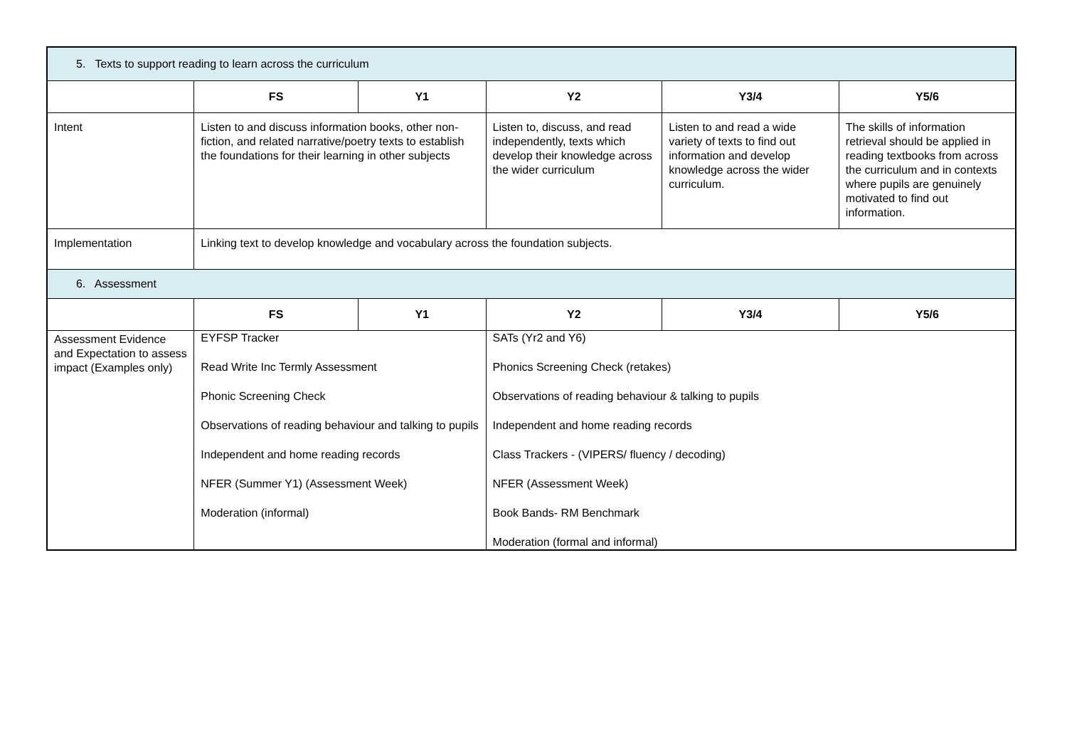| 5. Texts to support reading to learn across the curriculum | | | | | |
| | FS | Y1 | Y2 | Y3/4 | Y5/6 |
| Intent | Listen to and discuss information books, other non-fiction, and related narrative/poetry texts to establish the foundations for their learning in other subjects | | Listen to, discuss, and read independently, texts which develop their knowledge across the wider curriculum | Listen to and read a wide variety of texts to find out information and develop knowledge across the wider curriculum. | The skills of information retrieval should be applied in reading textbooks from across the curriculum and in contexts where pupils are genuinely motivated to find out information. |
| Implementation | Linking text to develop knowledge and vocabulary across the foundation subjects. | | | | |
| 6. Assessment | | | | | |
| | FS | Y1 | Y2 | Y3/4 | Y5/6 |
| Assessment Evidence and Expectation to assess impact (Examples only) | EYFSP Tracker Read Write Inc Termly Assessment Phonic Screening Check Observations of reading behaviour and talking to pupils Independent and home reading records NFER (Summer Y1) (Assessment Week) Moderation (informal) | | SATs (Yr2 and Y6) Phonics Screening Check (retakes) Observations of reading behaviour & talking to pupils Independent and home reading records Class Trackers - (VIPERS/ fluency / decoding) NFER (Assessment Week) Book Bands- RM Benchmark Moderation (formal and informal) | | |